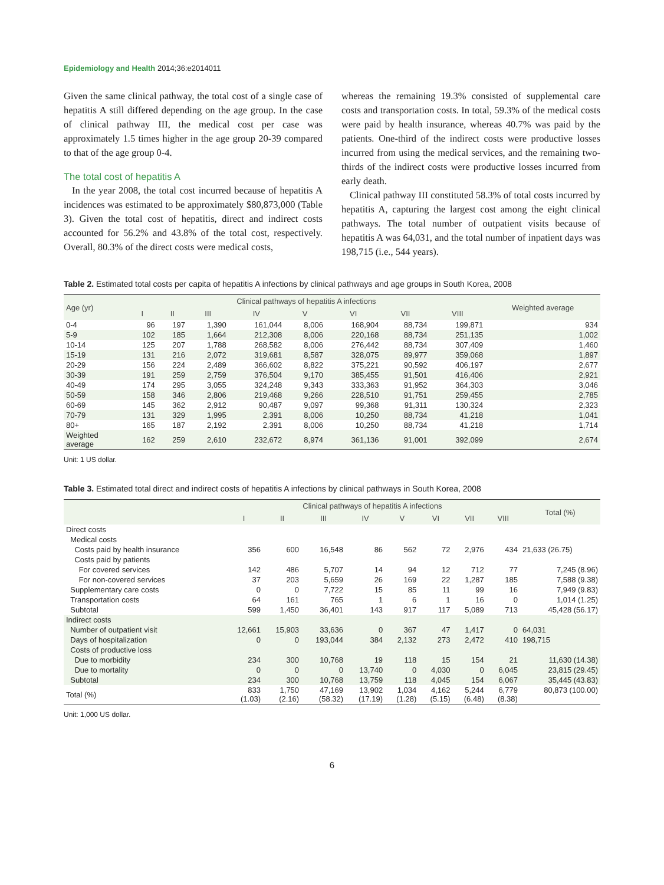Epidemiology and Health 2014;36:e2014011
Given the same clinical pathway, the total cost of a single case of hepatitis A still differed depending on the age group. In the case of clinical pathway III, the medical cost per case was approximately 1.5 times higher in the age group 20-39 compared to that of the age group 0-4.
The total cost of hepatitis A
In the year 2008, the total cost incurred because of hepatitis A incidences was estimated to be approximately $80,873,000 (Table 3). Given the total cost of hepatitis, direct and indirect costs accounted for 56.2% and 43.8% of the total cost, respectively. Overall, 80.3% of the direct costs were medical costs,
whereas the remaining 19.3% consisted of supplemental care costs and transportation costs. In total, 59.3% of the medical costs were paid by health insurance, whereas 40.7% was paid by the patients. One-third of the indirect costs were productive losses incurred from using the medical services, and the remaining two-thirds of the indirect costs were productive losses incurred from early death.
Clinical pathway III constituted 58.3% of total costs incurred by hepatitis A, capturing the largest cost among the eight clinical pathways. The total number of outpatient visits because of hepatitis A was 64,031, and the total number of inpatient days was 198,715 (i.e., 544 years).
Table 2. Estimated total costs per capita of hepatitis A infections by clinical pathways and age groups in South Korea, 2008
| Age (yr) | Clinical pathways of hepatitis A infections | | | | | | | | Weighted average |
| --- | --- | --- | --- | --- | --- | --- | --- | --- | --- |
| | I | II | III | IV | V | VI | VII | VIII | |
| 0-4 | 96 | 197 | 1,390 | 161,044 | 8,006 | 168,904 | 88,734 | 199,871 | 934 |
| 5-9 | 102 | 185 | 1,664 | 212,308 | 8,006 | 220,168 | 88,734 | 251,135 | 1,002 |
| 10-14 | 125 | 207 | 1,788 | 268,582 | 8,006 | 276,442 | 88,734 | 307,409 | 1,460 |
| 15-19 | 131 | 216 | 2,072 | 319,681 | 8,587 | 328,075 | 89,977 | 359,068 | 1,897 |
| 20-29 | 156 | 224 | 2,489 | 366,602 | 8,822 | 375,221 | 90,592 | 406,197 | 2,677 |
| 30-39 | 191 | 259 | 2,759 | 376,504 | 9,170 | 385,455 | 91,501 | 416,406 | 2,921 |
| 40-49 | 174 | 295 | 3,055 | 324,248 | 9,343 | 333,363 | 91,952 | 364,303 | 3,046 |
| 50-59 | 158 | 346 | 2,806 | 219,468 | 9,266 | 228,510 | 91,751 | 259,455 | 2,785 |
| 60-69 | 145 | 362 | 2,912 | 90,487 | 9,097 | 99,368 | 91,311 | 130,324 | 2,323 |
| 70-79 | 131 | 329 | 1,995 | 2,391 | 8,006 | 10,250 | 88,734 | 41,218 | 1,041 |
| 80+ | 165 | 187 | 2,192 | 2,391 | 8,006 | 10,250 | 88,734 | 41,218 | 1,714 |
| Weighted average | 162 | 259 | 2,610 | 232,672 | 8,974 | 361,136 | 91,001 | 392,099 | 2,674 |
Unit: 1 US dollar.
Table 3. Estimated total direct and indirect costs of hepatitis A infections by clinical pathways in South Korea, 2008
| | Clinical pathways of hepatitis A infections | | | | | | | | Total (%) |
| --- | --- | --- | --- | --- | --- | --- | --- | --- | --- |
| | I | II | III | IV | V | VI | VII | VIII | |
| Direct costs | | | | | | | | | |
| Medical costs | | | | | | | | | |
| Costs paid by health insurance | 356 | 600 | 16,548 | 86 | 562 | 72 | 2,976 | 434 | 21,633 (26.75) |
| Costs paid by patients | | | | | | | | | |
| For covered services | 142 | 486 | 5,707 | 14 | 94 | 12 | 712 | 77 | 7,245 (8.96) |
| For non-covered services | 37 | 203 | 5,659 | 26 | 169 | 22 | 1,287 | 185 | 7,588 (9.38) |
| Supplementary care costs | 0 | 0 | 7,722 | 15 | 85 | 11 | 99 | 16 | 7,949 (9.83) |
| Transportation costs | 64 | 161 | 765 | 1 | 6 | 1 | 16 | 0 | 1,014 (1.25) |
| Subtotal | 599 | 1,450 | 36,401 | 143 | 917 | 117 | 5,089 | 713 | 45,428 (56.17) |
| Indirect costs | | | | | | | | | |
| Number of outpatient visit | 12,661 | 15,903 | 33,636 | 0 | 367 | 47 | 1,417 | 0 | 64,031 |
| Days of hospitalization | 0 | 0 | 193,044 | 384 | 2,132 | 273 | 2,472 | 410 | 198,715 |
| Costs of productive loss | | | | | | | | | |
| Due to morbidity | 234 | 300 | 10,768 | 19 | 118 | 15 | 154 | 21 | 11,630 (14.38) |
| Due to mortality | 0 | 0 | 0 | 13,740 | 0 | 4,030 | 0 | 6,045 | 23,815 (29.45) |
| Subtotal | 234 | 300 | 10,768 | 13,759 | 118 | 4,045 | 154 | 6,067 | 35,445 (43.83) |
| Total (%) | 833 (1.03) | 1,750 (2.16) | 47,169 (58.32) | 13,902 (17.19) | 1,034 (1.28) | 4,162 (5.15) | 5,244 (6.48) | 6,779 (8.38) | 80,873 (100.00) |
Unit: 1,000 US dollar.
6